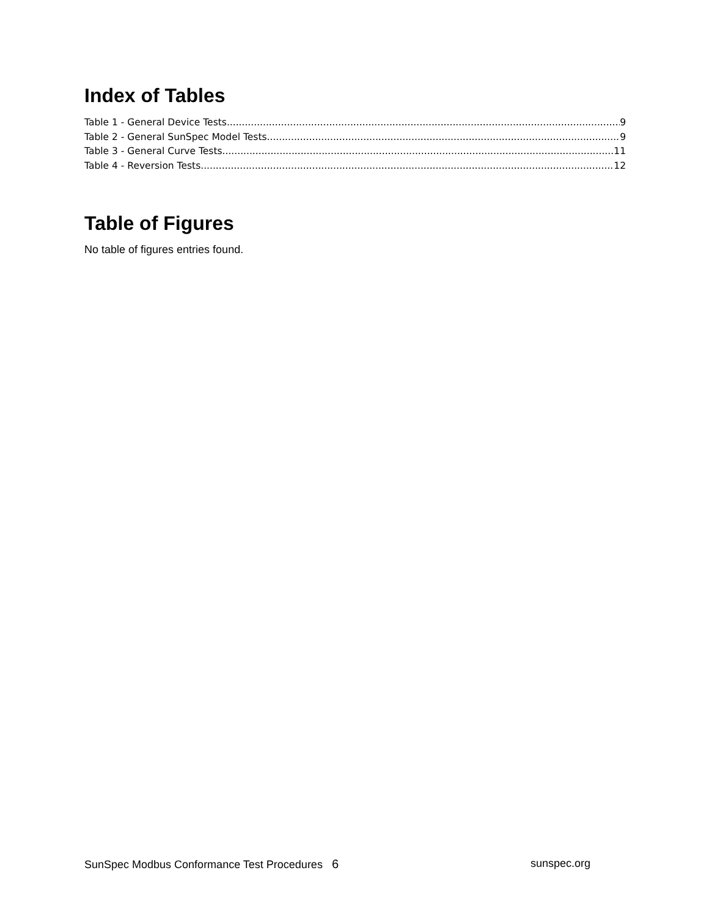Index of Tables
Table 1 - General Device Tests 9
Table 2 - General SunSpec Model Tests 9
Table 3 - General Curve Tests 11
Table 4 - Reversion Tests 12
Table of Figures
No table of figures entries found.
SunSpec Modbus Conformance Test Procedures 6 sunspec.org